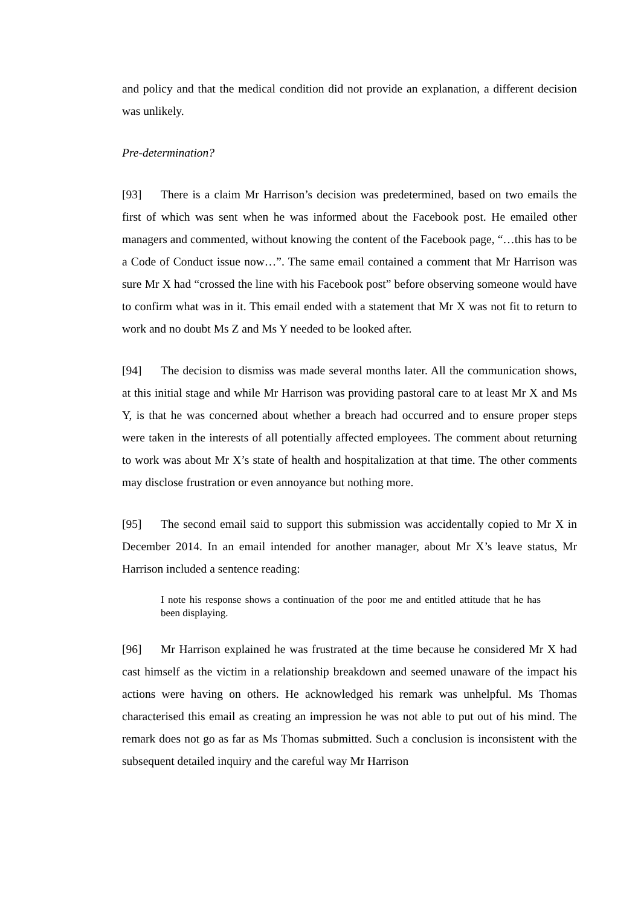and policy and that the medical condition did not provide an explanation, a different decision was unlikely.
Pre-determination?
[93] There is a claim Mr Harrison’s decision was predetermined, based on two emails the first of which was sent when he was informed about the Facebook post. He emailed other managers and commented, without knowing the content of the Facebook page, “…this has to be a Code of Conduct issue now…”. The same email contained a comment that Mr Harrison was sure Mr X had “crossed the line with his Facebook post” before observing someone would have to confirm what was in it. This email ended with a statement that Mr X was not fit to return to work and no doubt Ms Z and Ms Y needed to be looked after.
[94] The decision to dismiss was made several months later. All the communication shows, at this initial stage and while Mr Harrison was providing pastoral care to at least Mr X and Ms Y, is that he was concerned about whether a breach had occurred and to ensure proper steps were taken in the interests of all potentially affected employees. The comment about returning to work was about Mr X’s state of health and hospitalization at that time. The other comments may disclose frustration or even annoyance but nothing more.
[95] The second email said to support this submission was accidentally copied to Mr X in December 2014. In an email intended for another manager, about Mr X’s leave status, Mr Harrison included a sentence reading:
I note his response shows a continuation of the poor me and entitled attitude that he has been displaying.
[96] Mr Harrison explained he was frustrated at the time because he considered Mr X had cast himself as the victim in a relationship breakdown and seemed unaware of the impact his actions were having on others. He acknowledged his remark was unhelpful. Ms Thomas characterised this email as creating an impression he was not able to put out of his mind. The remark does not go as far as Ms Thomas submitted. Such a conclusion is inconsistent with the subsequent detailed inquiry and the careful way Mr Harrison